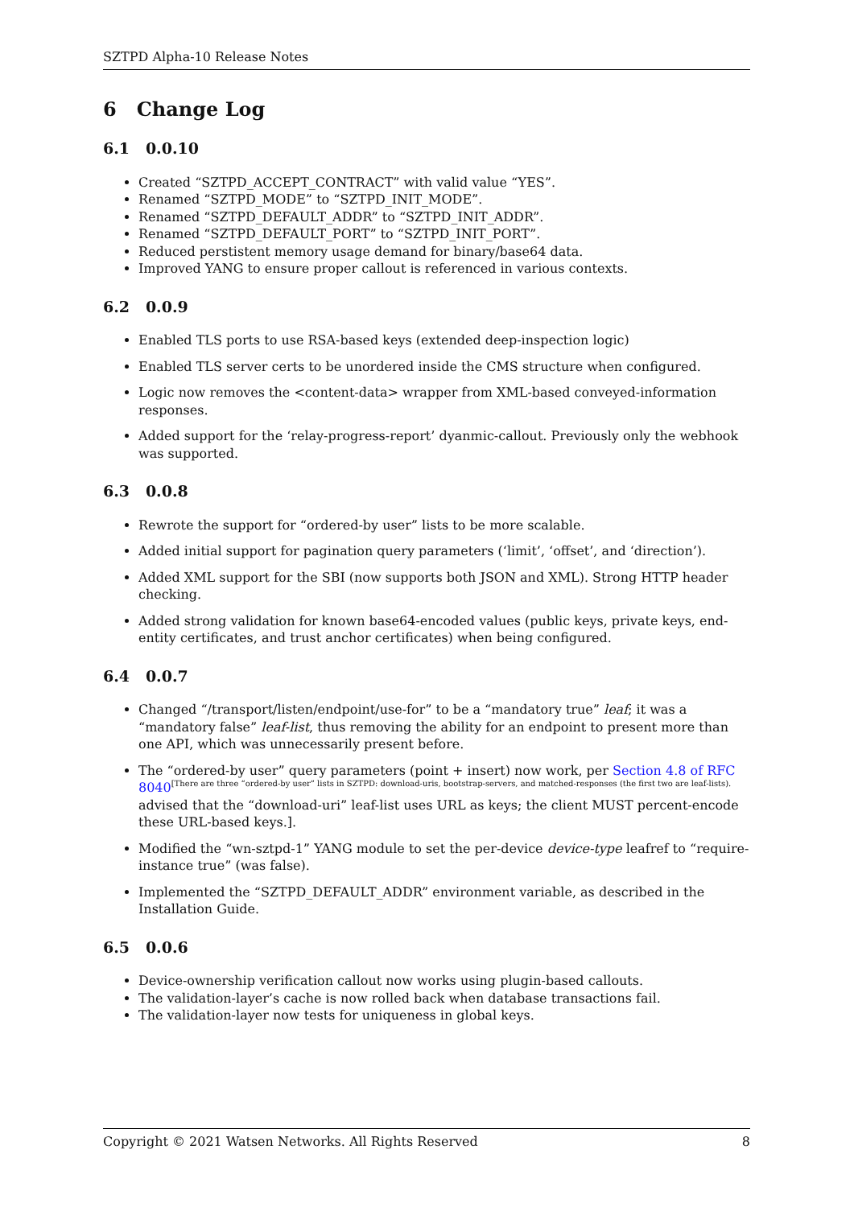SZTPD Alpha-10 Release Notes
6 Change Log
6.1 0.0.10
Created “SZTPD_ACCEPT_CONTRACT” with valid value “YES”.
Renamed “SZTPD_MODE” to “SZTPD_INIT_MODE”.
Renamed “SZTPD_DEFAULT_ADDR” to “SZTPD_INIT_ADDR”.
Renamed “SZTPD_DEFAULT_PORT” to “SZTPD_INIT_PORT”.
Reduced perstistent memory usage demand for binary/base64 data.
Improved YANG to ensure proper callout is referenced in various contexts.
6.2 0.0.9
Enabled TLS ports to use RSA-based keys (extended deep-inspection logic)
Enabled TLS server certs to be unordered inside the CMS structure when configured.
Logic now removes the <content-data> wrapper from XML-based conveyed-information responses.
Added support for the ‘relay-progress-report’ dyanmic-callout. Previously only the webhook was supported.
6.3 0.0.8
Rewrote the support for “ordered-by user” lists to be more scalable.
Added initial support for pagination query parameters (‘limit’, ‘offset’, and ‘direction’).
Added XML support for the SBI (now supports both JSON and XML). Strong HTTP header checking.
Added strong validation for known base64-encoded values (public keys, private keys, end-entity certificates, and trust anchor certificates) when being configured.
6.4 0.0.7
Changed “/transport/listen/endpoint/use-for” to be a “mandatory true” leaf; it was a “mandatory false” leaf-list, thus removing the ability for an endpoint to present more than one API, which was unnecessarily present before.
The “ordered-by user” query parameters (point + insert) now work, per Section 4.8 of RFC 8040[There are three “ordered-by user” lists in SZTPD: download-uris, bootstrap-servers, and matched-responses (the first two are leaf-lists).
advised that the “download-uri” leaf-list uses URL as keys; the client MUST percent-encode these URL-based keys.].
Modified the “wn-sztpd-1” YANG module to set the per-device device-type leafref to “require-instance true” (was false).
Implemented the “SZTPD_DEFAULT_ADDR” environment variable, as described in the Installation Guide.
6.5 0.0.6
Device-ownership verification callout now works using plugin-based callouts.
The validation-layer’s cache is now rolled back when database transactions fail.
The validation-layer now tests for uniqueness in global keys.
Copyright © 2021 Watsen Networks. All Rights Reserved 8